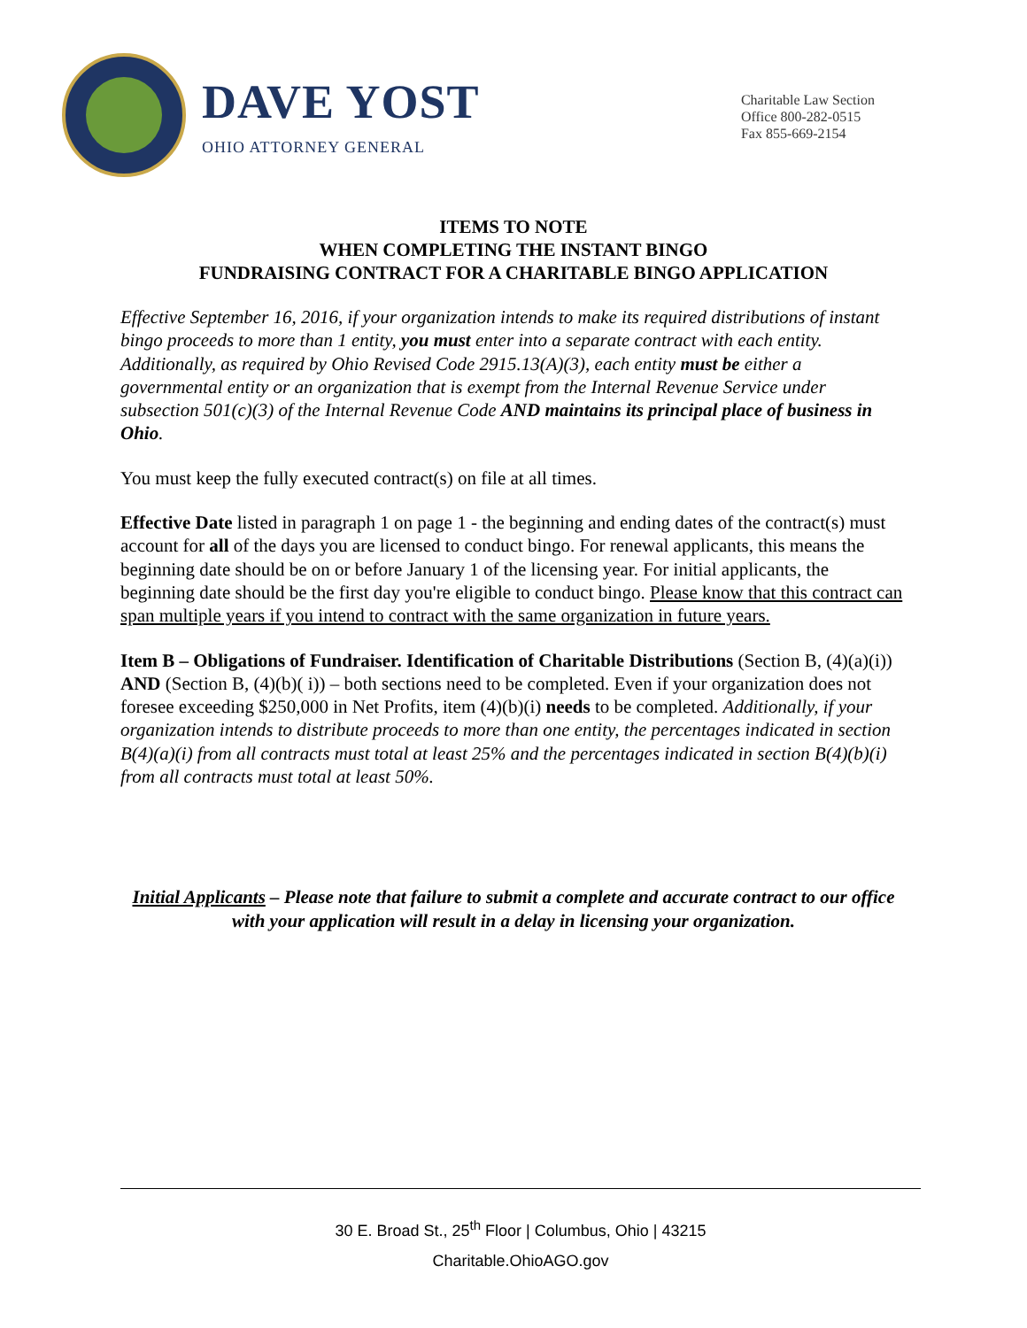DAVE YOST
OHIO ATTORNEY GENERAL
Charitable Law Section
Office 800-282-0515
Fax 855-669-2154
ITEMS TO NOTE
WHEN COMPLETING THE INSTANT BINGO
FUNDRAISING CONTRACT FOR A CHARITABLE BINGO APPLICATION
Effective September 16, 2016, if your organization intends to make its required distributions of instant bingo proceeds to more than 1 entity, you must enter into a separate contract with each entity. Additionally, as required by Ohio Revised Code 2915.13(A)(3), each entity must be either a governmental entity or an organization that is exempt from the Internal Revenue Service under subsection 501(c)(3) of the Internal Revenue Code AND maintains its principal place of business in Ohio.
You must keep the fully executed contract(s) on file at all times.
Effective Date listed in paragraph 1 on page 1 - the beginning and ending dates of the contract(s) must account for all of the days you are licensed to conduct bingo. For renewal applicants, this means the beginning date should be on or before January 1 of the licensing year. For initial applicants, the beginning date should be the first day you're eligible to conduct bingo. Please know that this contract can span multiple years if you intend to contract with the same organization in future years.
Item B – Obligations of Fundraiser. Identification of Charitable Distributions (Section B, (4)(a)(i)) AND (Section B, (4)(b)( i)) – both sections need to be completed. Even if your organization does not foresee exceeding $250,000 in Net Profits, item (4)(b)(i) needs to be completed. Additionally, if your organization intends to distribute proceeds to more than one entity, the percentages indicated in section B(4)(a)(i) from all contracts must total at least 25% and the percentages indicated in section B(4)(b)(i) from all contracts must total at least 50%.
Initial Applicants – Please note that failure to submit a complete and accurate contract to our office with your application will result in a delay in licensing your organization.
30 E. Broad St., 25<sup>th</sup> Floor | Columbus, Ohio | 43215
Charitable.OhioAGO.gov